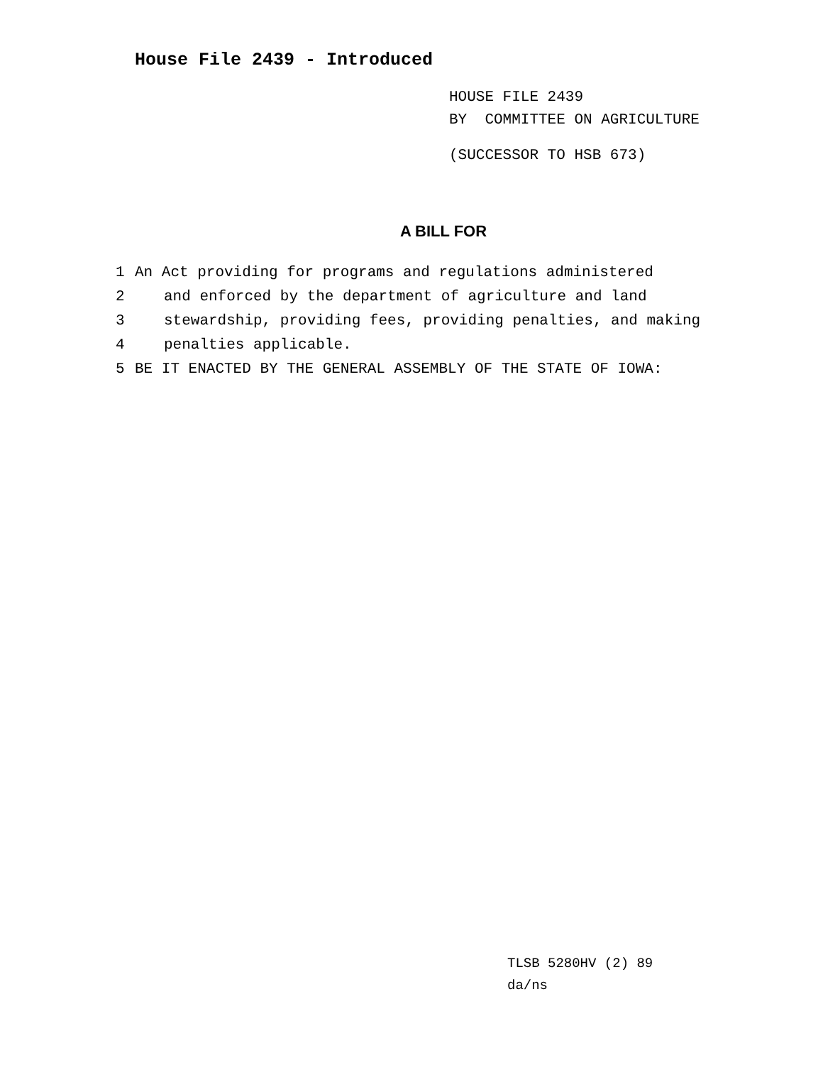House File 2439 - Introduced
HOUSE FILE 2439
BY COMMITTEE ON AGRICULTURE
(SUCCESSOR TO HSB 673)
A BILL FOR
1 An Act providing for programs and regulations administered
2 and enforced by the department of agriculture and land
3 stewardship, providing fees, providing penalties, and making
4 penalties applicable.
5 BE IT ENACTED BY THE GENERAL ASSEMBLY OF THE STATE OF IOWA:
TLSB 5280HV (2) 89
da/ns